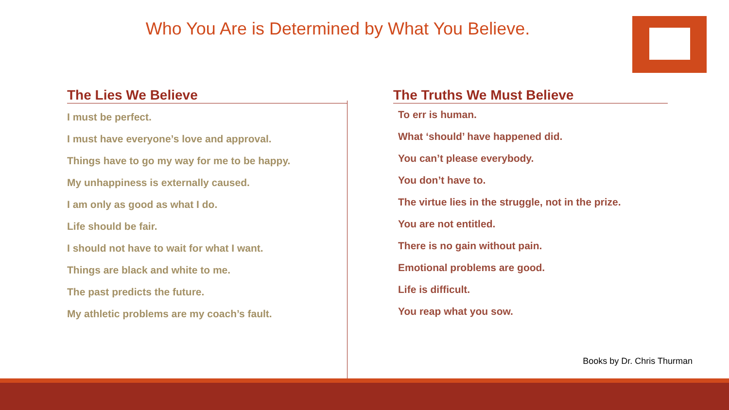Who You Are is Determined by What You Believe.
The Lies We Believe
I must be perfect.
I must have everyone’s love and approval.
Things have to go my way for me to be happy.
My unhappiness is externally caused.
I am only as good as what I do.
Life should be fair.
I should not have to wait for what I want.
Things are black and white to me.
The past predicts the future.
My athletic problems are my coach’s fault.
The Truths We Must Believe
To err is human.
What ‘should’ have happened did.
You can’t please everybody.
You don’t have to.
The virtue lies in the struggle, not in the prize.
You are not entitled.
There is no gain without pain.
Emotional problems are good.
Life is difficult.
You reap what you sow.
Books by Dr. Chris Thurman